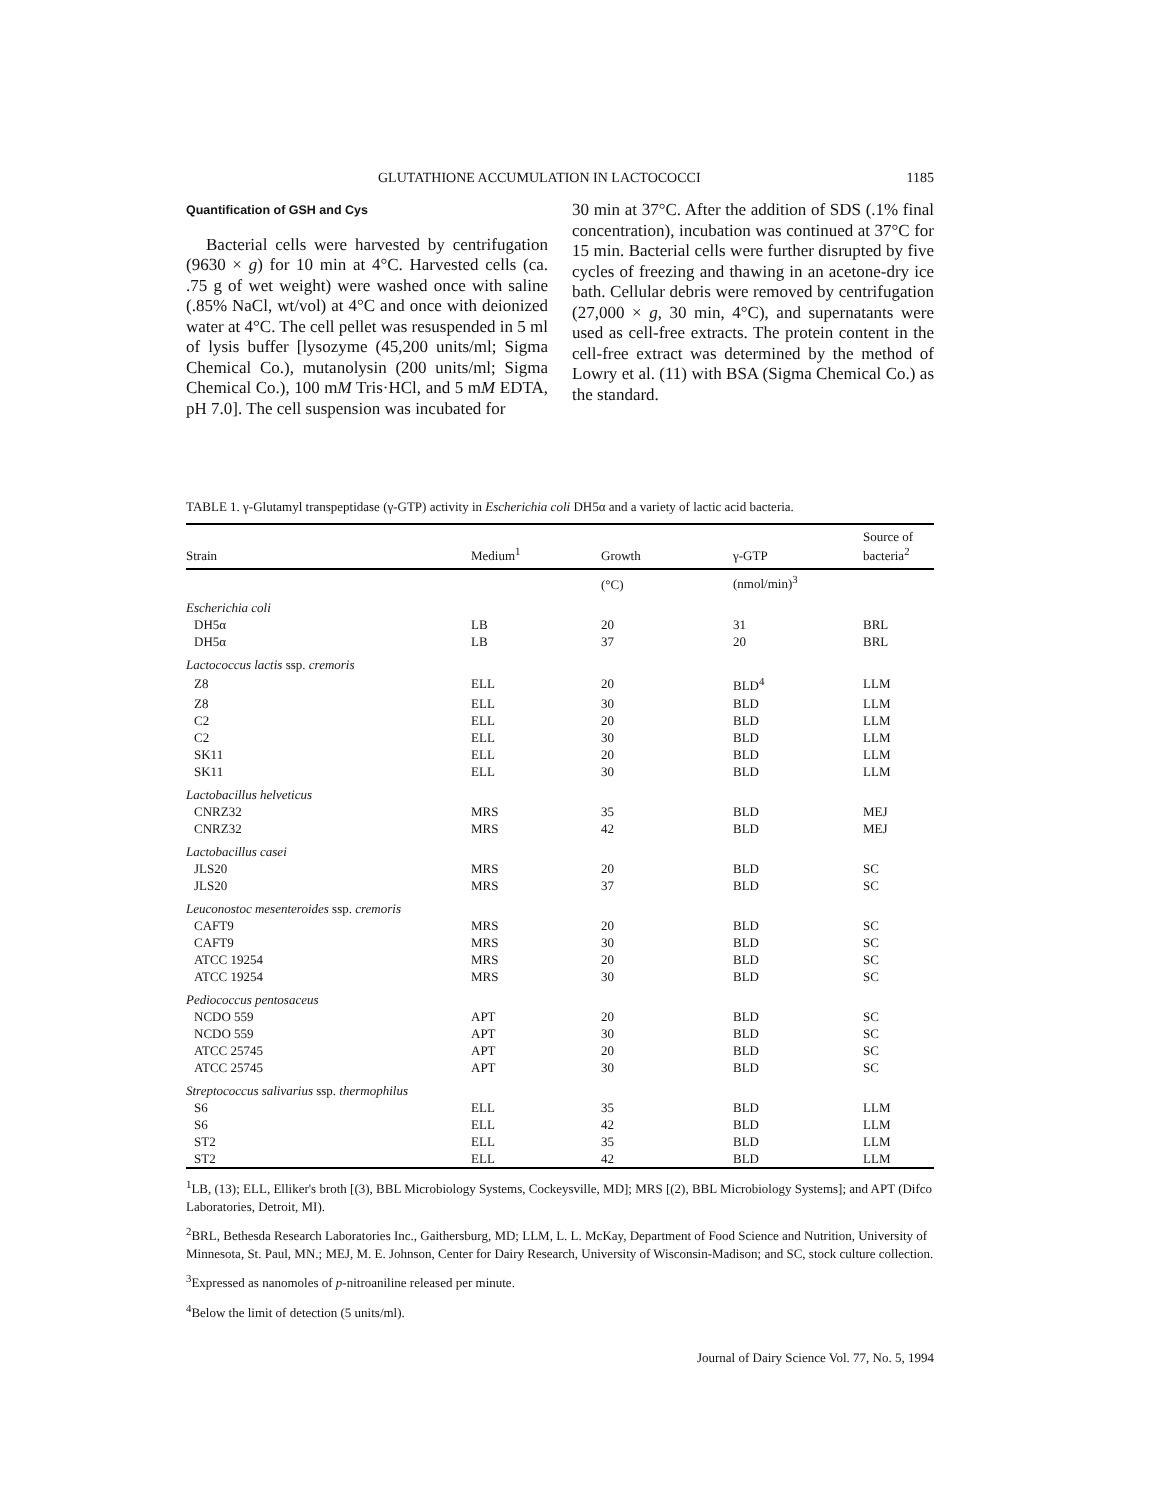GLUTATHIONE ACCUMULATION IN LACTOCOCCI 1185
Quantification of GSH and Cys
Bacterial cells were harvested by centrifugation (9630 × g) for 10 min at 4°C. Harvested cells (ca. .75 g of wet weight) were washed once with saline (.85% NaCl, wt/vol) at 4°C and once with deionized water at 4°C. The cell pellet was resuspended in 5 ml of lysis buffer [lysozyme (45,200 units/ml; Sigma Chemical Co.), mutanolysin (200 units/ml; Sigma Chemical Co.), 100 mM Tris·HCl, and 5 mM EDTA, pH 7.0]. The cell suspension was incubated for
30 min at 37°C. After the addition of SDS (.1% final concentration), incubation was continued at 37°C for 15 min. Bacterial cells were further disrupted by five cycles of freezing and thawing in an acetone-dry ice bath. Cellular debris were removed by centrifugation (27,000 × g, 30 min, 4°C), and supernatants were used as cell-free extracts. The protein content in the cell-free extract was determined by the method of Lowry et al. (11) with BSA (Sigma Chemical Co.) as the standard.
TABLE 1. γ-Glutamyl transpeptidase (γ-GTP) activity in Escherichia coli DH5α and a variety of lactic acid bacteria.
| Strain | Medium<sup>1</sup> | Growth | γ-GTP | Source of bacteria<sup>2</sup> |
| --- | --- | --- | --- | --- |
| | | (°C) | (nmol/min)<sup>3</sup> | |
| Escherichia coli | | | | |
| DH5α | LB | 20 | 31 | BRL |
| DH5α | LB | 37 | 20 | BRL |
| Lactococcus lactis ssp. cremoris | | | | |
| Z8 | ELL | 20 | BLD<sup>4</sup> | LLM |
| Z8 | ELL | 30 | BLD | LLM |
| C2 | ELL | 20 | BLD | LLM |
| C2 | ELL | 30 | BLD | LLM |
| SK11 | ELL | 20 | BLD | LLM |
| SK11 | ELL | 30 | BLD | LLM |
| Lactobacillus helveticus | | | | |
| CNRZ32 | MRS | 35 | BLD | MEJ |
| CNRZ32 | MRS | 42 | BLD | MEJ |
| Lactobacillus casei | | | | |
| JLS20 | MRS | 20 | BLD | SC |
| JLS20 | MRS | 37 | BLD | SC |
| Leuconostoc mesenteroides ssp. cremoris | | | | |
| CAFT9 | MRS | 20 | BLD | SC |
| CAFT9 | MRS | 30 | BLD | SC |
| ATCC 19254 | MRS | 20 | BLD | SC |
| ATCC 19254 | MRS | 30 | BLD | SC |
| Pediococcus pentosaceus | | | | |
| NCDO 559 | APT | 20 | BLD | SC |
| NCDO 559 | APT | 30 | BLD | SC |
| ATCC 25745 | APT | 20 | BLD | SC |
| ATCC 25745 | APT | 30 | BLD | SC |
| Streptococcus salivarius ssp. thermophilus | | | | |
| S6 | ELL | 35 | BLD | LLM |
| S6 | ELL | 42 | BLD | LLM |
| ST2 | ELL | 35 | BLD | LLM |
| ST2 | ELL | 42 | BLD | LLM |
<sup>1</sup> LB, (13); ELL, Elliker's broth [(3), BBL Microbiology Systems, Cockeysville, MD]; MRS [(2), BBL Microbiology Systems]; and APT (Difco Laboratories, Detroit, MI).
<sup>2</sup> BRL, Bethesda Research Laboratories Inc., Gaithersburg, MD; LLM, L. L. McKay, Department of Food Science and Nutrition, University of Minnesota, St. Paul, MN.; MEJ, M. E. Johnson, Center for Dairy Research, University of Wisconsin-Madison; and SC, stock culture collection.
<sup>3</sup> Expressed as nanomoles of p-nitroaniline released per minute.
<sup>4</sup> Below the limit of detection (5 units/ml).
Journal of Dairy Science Vol. 77, No. 5, 1994